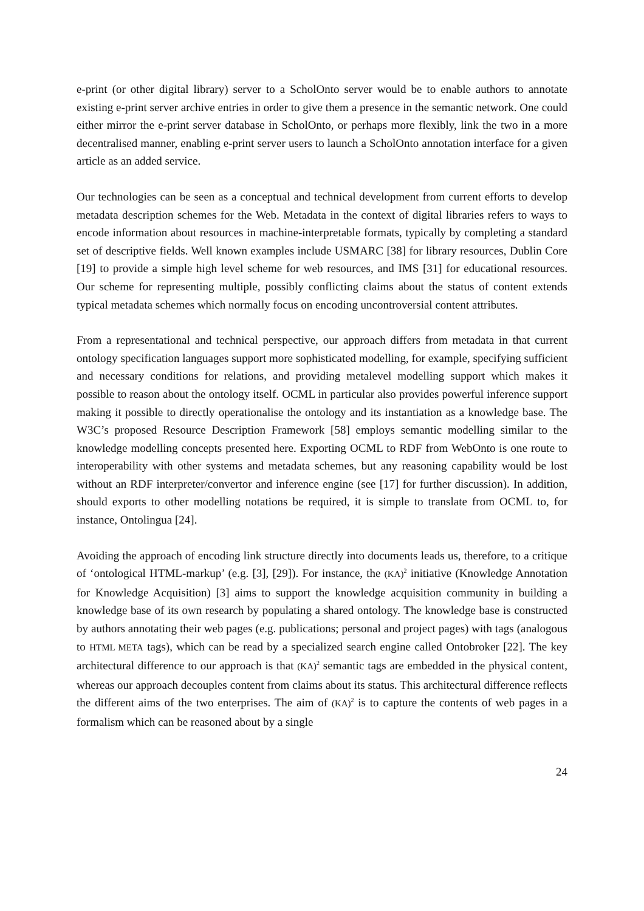e-print (or other digital library) server to a ScholOnto server would be to enable authors to annotate existing e-print server archive entries in order to give them a presence in the semantic network. One could either mirror the e-print server database in ScholOnto, or perhaps more flexibly, link the two in a more decentralised manner, enabling e-print server users to launch a ScholOnto annotation interface for a given article as an added service.
Our technologies can be seen as a conceptual and technical development from current efforts to develop metadata description schemes for the Web. Metadata in the context of digital libraries refers to ways to encode information about resources in machine-interpretable formats, typically by completing a standard set of descriptive fields. Well known examples include USMARC [38] for library resources, Dublin Core [19] to provide a simple high level scheme for web resources, and IMS [31] for educational resources. Our scheme for representing multiple, possibly conflicting claims about the status of content extends typical metadata schemes which normally focus on encoding uncontroversial content attributes.
From a representational and technical perspective, our approach differs from metadata in that current ontology specification languages support more sophisticated modelling, for example, specifying sufficient and necessary conditions for relations, and providing metalevel modelling support which makes it possible to reason about the ontology itself. OCML in particular also provides powerful inference support making it possible to directly operationalise the ontology and its instantiation as a knowledge base. The W3C’s proposed Resource Description Framework [58] employs semantic modelling similar to the knowledge modelling concepts presented here. Exporting OCML to RDF from WebOnto is one route to interoperability with other systems and metadata schemes, but any reasoning capability would be lost without an RDF interpreter/convertor and inference engine (see [17] for further discussion). In addition, should exports to other modelling notations be required, it is simple to translate from OCML to, for instance, Ontolingua [24].
Avoiding the approach of encoding link structure directly into documents leads us, therefore, to a critique of ‘ontological HTML-markup’ (e.g. [3], [29]). For instance, the (KA)<sup>2</sup> initiative (Knowledge Annotation for Knowledge Acquisition) [3] aims to support the knowledge acquisition community in building a knowledge base of its own research by populating a shared ontology. The knowledge base is constructed by authors annotating their web pages (e.g. publications; personal and project pages) with tags (analogous to HTML META tags), which can be read by a specialized search engine called Ontobroker [22]. The key architectural difference to our approach is that (KA)<sup>2</sup> semantic tags are embedded in the physical content, whereas our approach decouples content from claims about its status. This architectural difference reflects the different aims of the two enterprises. The aim of (KA)<sup>2</sup> is to capture the contents of web pages in a formalism which can be reasoned about by a single
24